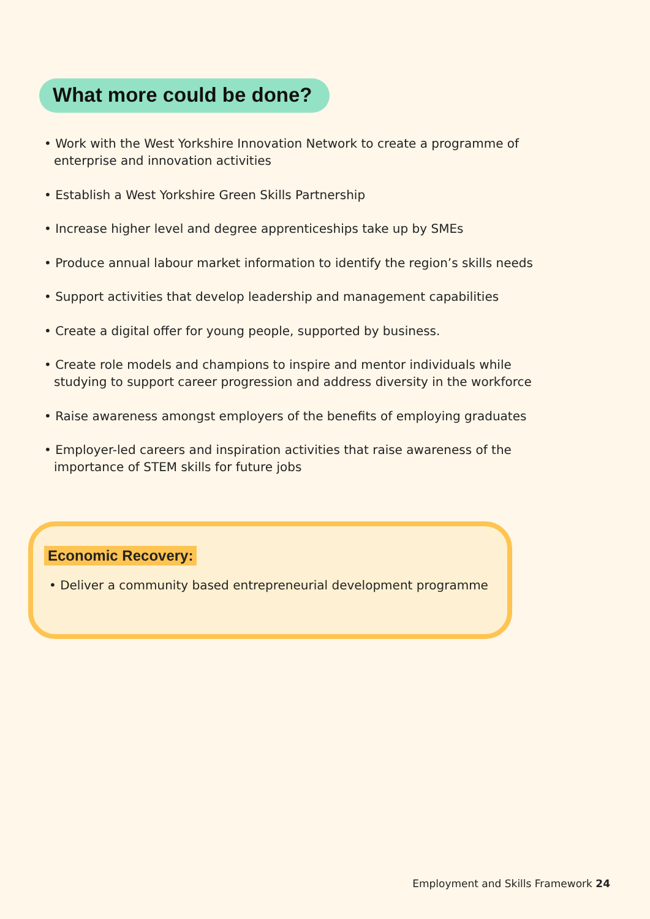What more could be done?
• Work with the West Yorkshire Innovation Network to create a programme of enterprise and innovation activities
• Establish a West Yorkshire Green Skills Partnership
• Increase higher level and degree apprenticeships take up by SMEs
• Produce annual labour market information to identify the region’s skills needs
• Support activities that develop leadership and management capabilities
• Create a digital offer for young people, supported by business.
• Create role models and champions to inspire and mentor individuals while studying to support career progression and address diversity in the workforce
• Raise awareness amongst employers of the benefits of employing graduates
• Employer-led careers and inspiration activities that raise awareness of the importance of STEM skills for future jobs
Economic Recovery:
• Deliver a community based entrepreneurial development programme
Employment and Skills Framework 24